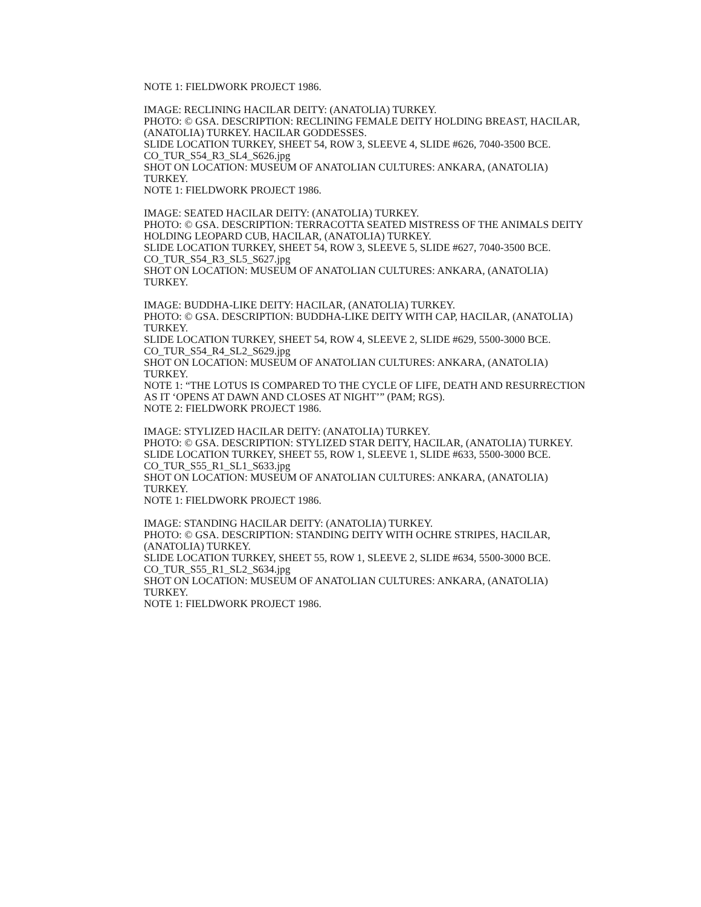NOTE 1: FIELDWORK PROJECT 1986.
IMAGE: RECLINING HACILAR DEITY: (ANATOLIA) TURKEY.
PHOTO: © GSA. DESCRIPTION: RECLINING FEMALE DEITY HOLDING BREAST, HACILAR, (ANATOLIA) TURKEY. HACILAR GODDESSES.
SLIDE LOCATION TURKEY, SHEET 54, ROW 3, SLEEVE 4, SLIDE #626, 7040-3500 BCE.
CO_TUR_S54_R3_SL4_S626.jpg
SHOT ON LOCATION: MUSEUM OF ANATOLIAN CULTURES: ANKARA, (ANATOLIA) TURKEY.
NOTE 1: FIELDWORK PROJECT 1986.
IMAGE: SEATED HACILAR DEITY: (ANATOLIA) TURKEY.
PHOTO: © GSA. DESCRIPTION: TERRACOTTA SEATED MISTRESS OF THE ANIMALS DEITY HOLDING LEOPARD CUB, HACILAR, (ANATOLIA) TURKEY.
SLIDE LOCATION TURKEY, SHEET 54, ROW 3, SLEEVE 5, SLIDE #627, 7040-3500 BCE.
CO_TUR_S54_R3_SL5_S627.jpg
SHOT ON LOCATION: MUSEUM OF ANATOLIAN CULTURES: ANKARA, (ANATOLIA) TURKEY.
IMAGE: BUDDHA-LIKE DEITY: HACILAR, (ANATOLIA) TURKEY.
PHOTO: © GSA. DESCRIPTION: BUDDHA-LIKE DEITY WITH CAP, HACILAR, (ANATOLIA) TURKEY.
SLIDE LOCATION TURKEY, SHEET 54, ROW 4, SLEEVE 2, SLIDE #629, 5500-3000 BCE.
CO_TUR_S54_R4_SL2_S629.jpg
SHOT ON LOCATION: MUSEUM OF ANATOLIAN CULTURES: ANKARA, (ANATOLIA) TURKEY.
NOTE 1: “THE LOTUS IS COMPARED TO THE CYCLE OF LIFE, DEATH AND RESURRECTION AS IT ‘OPENS AT DAWN AND CLOSES AT NIGHT’” (PAM; RGS).
NOTE 2: FIELDWORK PROJECT 1986.
IMAGE: STYLIZED HACILAR DEITY: (ANATOLIA) TURKEY.
PHOTO: © GSA. DESCRIPTION: STYLIZED STAR DEITY, HACILAR, (ANATOLIA) TURKEY.
SLIDE LOCATION TURKEY, SHEET 55, ROW 1, SLEEVE 1, SLIDE #633, 5500-3000 BCE.
CO_TUR_S55_R1_SL1_S633.jpg
SHOT ON LOCATION: MUSEUM OF ANATOLIAN CULTURES: ANKARA, (ANATOLIA) TURKEY.
NOTE 1: FIELDWORK PROJECT 1986.
IMAGE: STANDING HACILAR DEITY: (ANATOLIA) TURKEY.
PHOTO: © GSA. DESCRIPTION: STANDING DEITY WITH OCHRE STRIPES, HACILAR, (ANATOLIA) TURKEY.
SLIDE LOCATION TURKEY, SHEET 55, ROW 1, SLEEVE 2, SLIDE #634, 5500-3000 BCE.
CO_TUR_S55_R1_SL2_S634.jpg
SHOT ON LOCATION: MUSEUM OF ANATOLIAN CULTURES: ANKARA, (ANATOLIA) TURKEY.
NOTE 1: FIELDWORK PROJECT 1986.